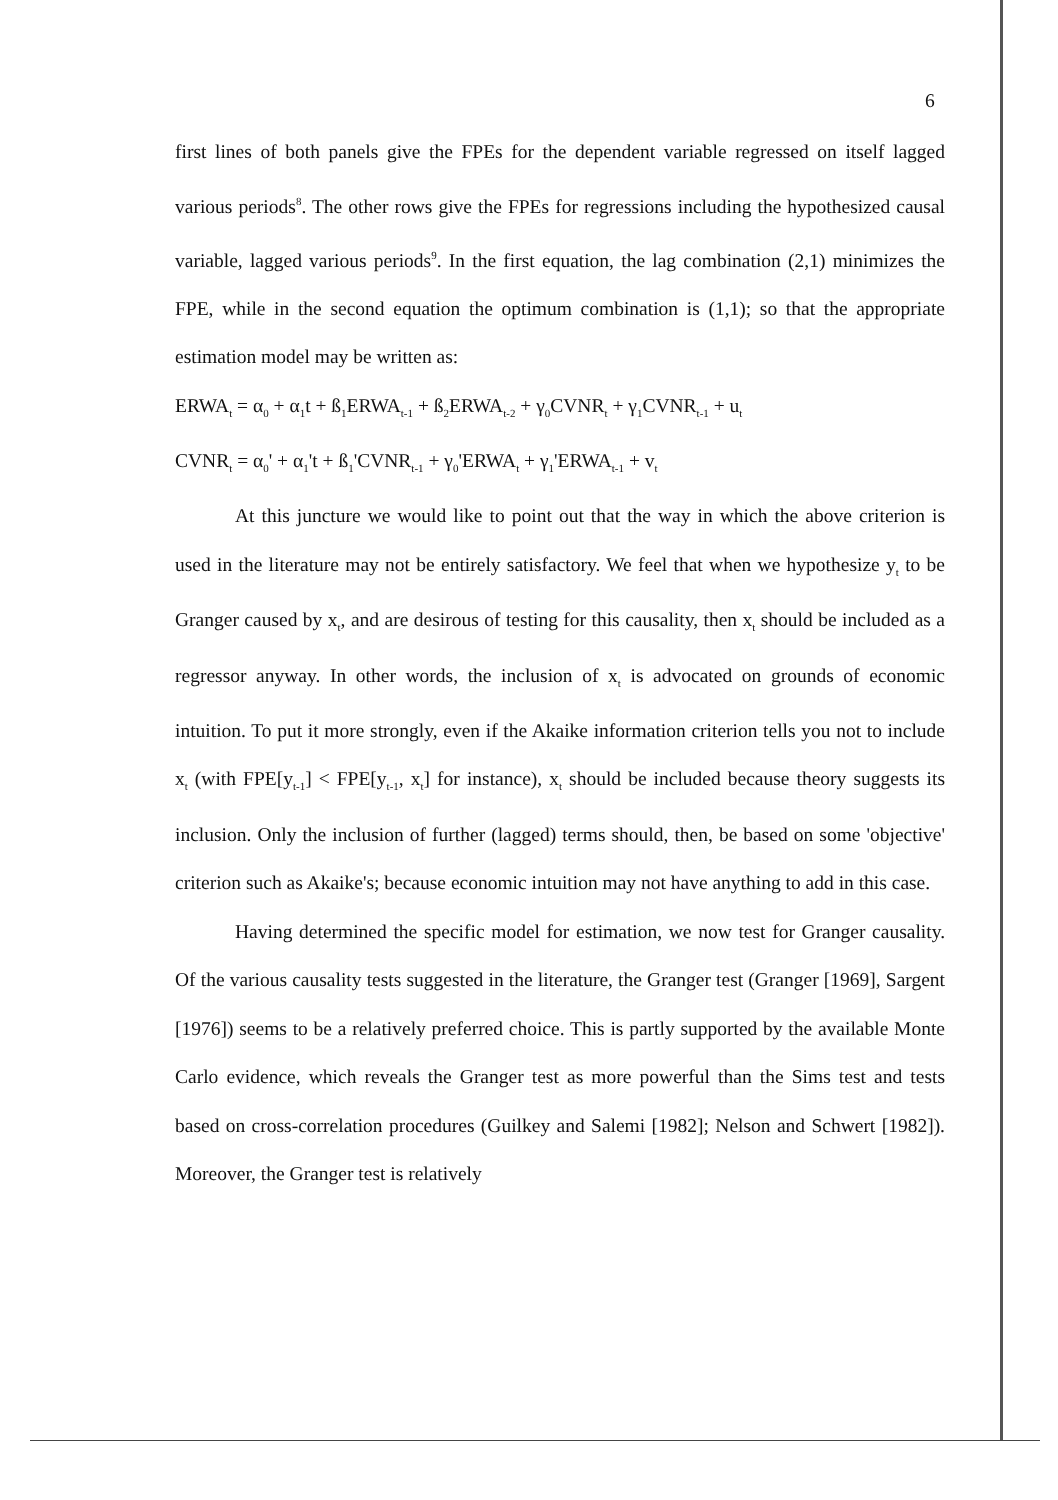6
first lines of both panels give the FPEs for the dependent variable regressed on itself lagged various periods<sup>8</sup>. The other rows give the FPEs for regressions including the hypothesized causal variable, lagged various periods<sup>9</sup>. In the first equation, the lag combination (2,1) minimizes the FPE, while in the second equation the optimum combination is (1,1); so that the appropriate estimation model may be written as:
ERWA<sub>t</sub> = α<sub>0</sub> + α<sub>1</sub>t + ß<sub>1</sub>ERWA<sub>t-1</sub> + ß<sub>2</sub>ERWA<sub>t-2</sub> + γ<sub>0</sub>CVNR<sub>t</sub> + γ<sub>1</sub>CVNR<sub>t-1</sub> + u<sub>t</sub>
CVNR<sub>t</sub> = α<sub>0</sub>' + α<sub>1</sub>'t + ß<sub>1</sub>'CVNR<sub>t-1</sub> + γ<sub>0</sub>'ERWA<sub>t</sub> + γ<sub>1</sub>'ERWA<sub>t-1</sub> + v<sub>t</sub>
At this juncture we would like to point out that the way in which the above criterion is used in the literature may not be entirely satisfactory. We feel that when we hypothesize y<sub>t</sub> to be Granger caused by x<sub>t</sub>, and are desirous of testing for this causality, then x<sub>t</sub> should be included as a regressor anyway. In other words, the inclusion of x<sub>t</sub> is advocated on grounds of economic intuition. To put it more strongly, even if the Akaike information criterion tells you not to include x<sub>t</sub> (with FPE[y<sub>t-1</sub>] < FPE[y<sub>t-1</sub>, x<sub>t</sub>] for instance), x<sub>t</sub> should be included because theory suggests its inclusion. Only the inclusion of further (lagged) terms should, then, be based on some 'objective' criterion such as Akaike's; because economic intuition may not have anything to add in this case.
Having determined the specific model for estimation, we now test for Granger causality. Of the various causality tests suggested in the literature, the Granger test (Granger [1969], Sargent [1976]) seems to be a relatively preferred choice. This is partly supported by the available Monte Carlo evidence, which reveals the Granger test as more powerful than the Sims test and tests based on cross-correlation procedures (Guilkey and Salemi [1982]; Nelson and Schwert [1982]). Moreover, the Granger test is relatively